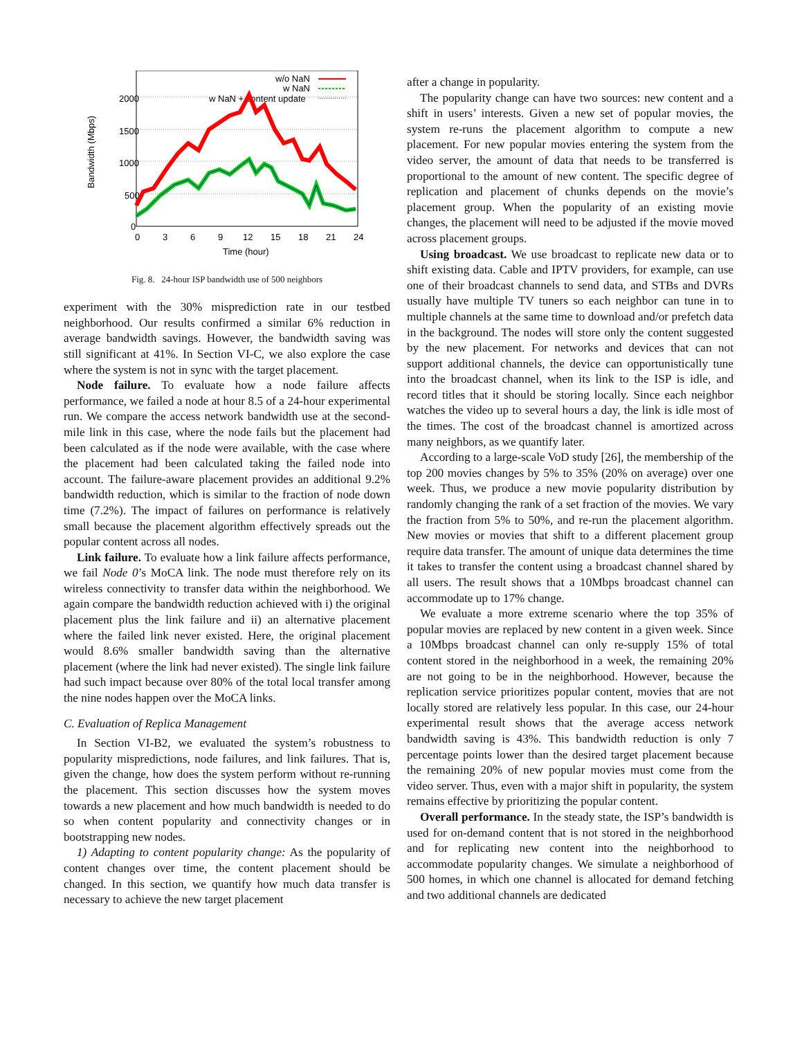2000
1500
1000
500
0
0
3
6
9
12
15
18
21
24
Time (hour)
Bandwidth (Mbps)
w/o NaN
w NaN
w NaN + content update
Fig. 8. 24-hour ISP bandwidth use of 500 neighbors
experiment with the 30% misprediction rate in our testbed neighborhood. Our results confirmed a similar 6% reduction in average bandwidth savings. However, the bandwidth saving was still significant at 41%. In Section VI-C, we also explore the case where the system is not in sync with the target placement.
Node failure. To evaluate how a node failure affects performance, we failed a node at hour 8.5 of a 24-hour experimental run. We compare the access network bandwidth use at the second-mile link in this case, where the node fails but the placement had been calculated as if the node were available, with the case where the placement had been calculated taking the failed node into account. The failure-aware placement provides an additional 9.2% bandwidth reduction, which is similar to the fraction of node down time (7.2%). The impact of failures on performance is relatively small because the placement algorithm effectively spreads out the popular content across all nodes.
Link failure. To evaluate how a link failure affects performance, we fail Node 0’s MoCA link. The node must therefore rely on its wireless connectivity to transfer data within the neighborhood. We again compare the bandwidth reduction achieved with i) the original placement plus the link failure and ii) an alternative placement where the failed link never existed. Here, the original placement would 8.6% smaller bandwidth saving than the alternative placement (where the link had never existed). The single link failure had such impact because over 80% of the total local transfer among the nine nodes happen over the MoCA links.
C. Evaluation of Replica Management
In Section VI-B2, we evaluated the system’s robustness to popularity mispredictions, node failures, and link failures. That is, given the change, how does the system perform without re-running the placement. This section discusses how the system moves towards a new placement and how much bandwidth is needed to do so when content popularity and connectivity changes or in bootstrapping new nodes.
1) Adapting to content popularity change: As the popularity of content changes over time, the content placement should be changed. In this section, we quantify how much data transfer is necessary to achieve the new target placement
after a change in popularity.
The popularity change can have two sources: new content and a shift in users’ interests. Given a new set of popular movies, the system re-runs the placement algorithm to compute a new placement. For new popular movies entering the system from the video server, the amount of data that needs to be transferred is proportional to the amount of new content. The specific degree of replication and placement of chunks depends on the movie’s placement group. When the popularity of an existing movie changes, the placement will need to be adjusted if the movie moved across placement groups.
Using broadcast. We use broadcast to replicate new data or to shift existing data. Cable and IPTV providers, for example, can use one of their broadcast channels to send data, and STBs and DVRs usually have multiple TV tuners so each neighbor can tune in to multiple channels at the same time to download and/or prefetch data in the background. The nodes will store only the content suggested by the new placement. For networks and devices that can not support additional channels, the device can opportunistically tune into the broadcast channel, when its link to the ISP is idle, and record titles that it should be storing locally. Since each neighbor watches the video up to several hours a day, the link is idle most of the times. The cost of the broadcast channel is amortized across many neighbors, as we quantify later.
According to a large-scale VoD study [26], the membership of the top 200 movies changes by 5% to 35% (20% on average) over one week. Thus, we produce a new movie popularity distribution by randomly changing the rank of a set fraction of the movies. We vary the fraction from 5% to 50%, and re-run the placement algorithm. New movies or movies that shift to a different placement group require data transfer. The amount of unique data determines the time it takes to transfer the content using a broadcast channel shared by all users. The result shows that a 10Mbps broadcast channel can accommodate up to 17% change.
We evaluate a more extreme scenario where the top 35% of popular movies are replaced by new content in a given week. Since a 10Mbps broadcast channel can only re-supply 15% of total content stored in the neighborhood in a week, the remaining 20% are not going to be in the neighborhood. However, because the replication service prioritizes popular content, movies that are not locally stored are relatively less popular. In this case, our 24-hour experimental result shows that the average access network bandwidth saving is 43%. This bandwidth reduction is only 7 percentage points lower than the desired target placement because the remaining 20% of new popular movies must come from the video server. Thus, even with a major shift in popularity, the system remains effective by prioritizing the popular content.
Overall performance. In the steady state, the ISP’s bandwidth is used for on-demand content that is not stored in the neighborhood and for replicating new content into the neighborhood to accommodate popularity changes. We simulate a neighborhood of 500 homes, in which one channel is allocated for demand fetching and two additional channels are dedicated